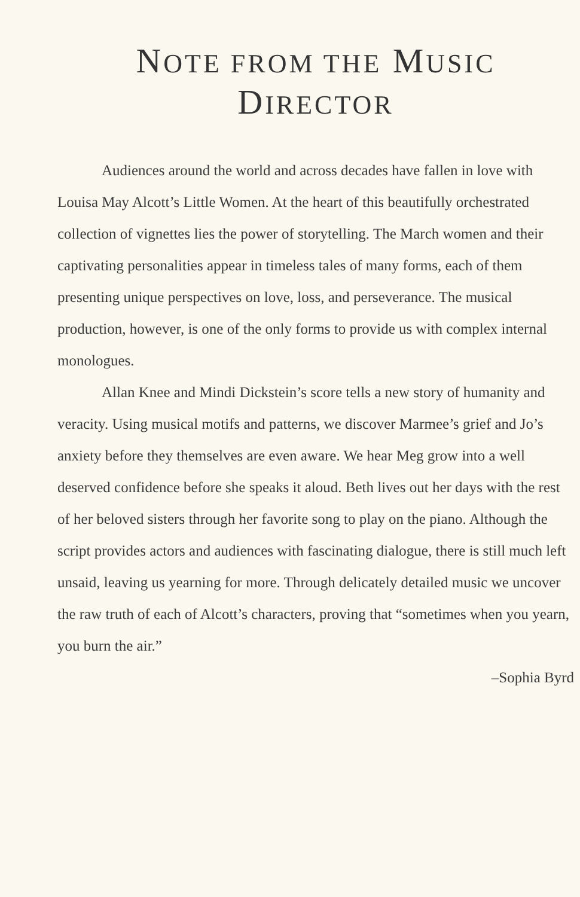NOTE FROM THE MUSIC
DIRECTOR
Audiences around the world and across decades have fallen in love with Louisa May Alcott’s Little Women. At the heart of this beautifully orchestrated collection of vignettes lies the power of storytelling. The March women and their captivating personalities appear in timeless tales of many forms, each of them presenting unique perspectives on love, loss, and perseverance. The musical production, however, is one of the only forms to provide us with complex internal monologues.
Allan Knee and Mindi Dickstein’s score tells a new story of humanity and veracity. Using musical motifs and patterns, we discover Marmee’s grief and Jo’s anxiety before they themselves are even aware. We hear Meg grow into a well deserved confidence before she speaks it aloud. Beth lives out her days with the rest of her beloved sisters through her favorite song to play on the piano. Although the script provides actors and audiences with fascinating dialogue, there is still much left unsaid, leaving us yearning for more. Through delicately detailed music we uncover the raw truth of each of Alcott’s characters, proving that “sometimes when you yearn, you burn the air.”
–Sophia Byrd